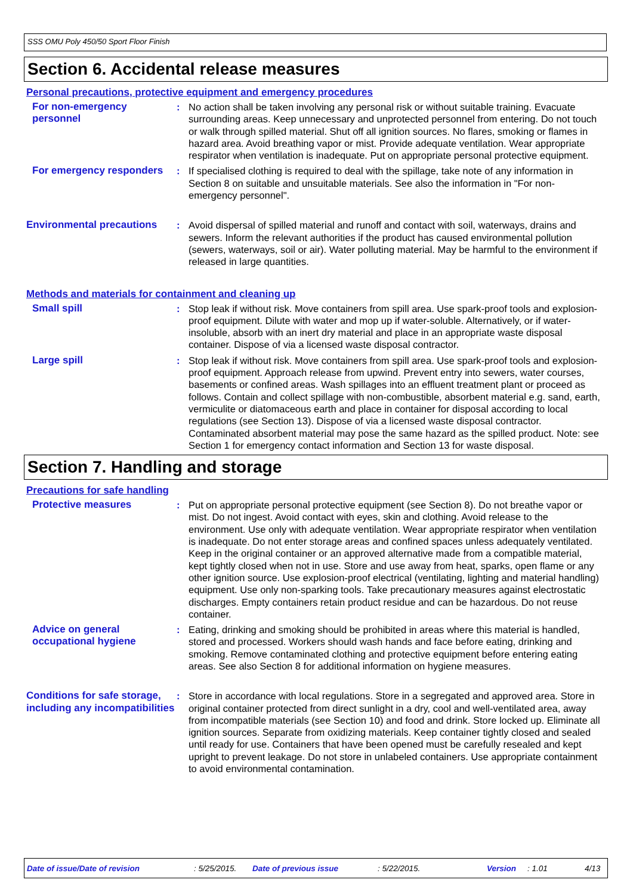SSS OMU Poly 450/50 Sport Floor Finish
Section 6. Accidental release measures
Personal precautions, protective equipment and emergency procedures
For non-emergency personnel
: No action shall be taken involving any personal risk or without suitable training. Evacuate surrounding areas. Keep unnecessary and unprotected personnel from entering. Do not touch or walk through spilled material. Shut off all ignition sources. No flares, smoking or flames in hazard area. Avoid breathing vapor or mist. Provide adequate ventilation. Wear appropriate respirator when ventilation is inadequate. Put on appropriate personal protective equipment.
For emergency responders
: If specialised clothing is required to deal with the spillage, take note of any information in Section 8 on suitable and unsuitable materials. See also the information in "For non-emergency personnel".
Environmental precautions
: Avoid dispersal of spilled material and runoff and contact with soil, waterways, drains and sewers. Inform the relevant authorities if the product has caused environmental pollution (sewers, waterways, soil or air). Water polluting material. May be harmful to the environment if released in large quantities.
Methods and materials for containment and cleaning up
Small spill : Stop leak if without risk. Move containers from spill area. Use spark-proof tools and explosion-proof equipment. Dilute with water and mop up if water-soluble. Alternatively, or if water-insoluble, absorb with an inert dry material and place in an appropriate waste disposal container. Dispose of via a licensed waste disposal contractor.
Large spill : Stop leak if without risk. Move containers from spill area. Use spark-proof tools and explosion-proof equipment. Approach release from upwind. Prevent entry into sewers, water courses, basements or confined areas. Wash spillages into an effluent treatment plant or proceed as follows. Contain and collect spillage with non-combustible, absorbent material e.g. sand, earth, vermiculite or diatomaceous earth and place in container for disposal according to local regulations (see Section 13). Dispose of via a licensed waste disposal contractor. Contaminated absorbent material may pose the same hazard as the spilled product. Note: see Section 1 for emergency contact information and Section 13 for waste disposal.
Section 7. Handling and storage
Precautions for safe handling
Protective measures : Put on appropriate personal protective equipment (see Section 8). Do not breathe vapor or mist. Do not ingest. Avoid contact with eyes, skin and clothing. Avoid release to the environment. Use only with adequate ventilation. Wear appropriate respirator when ventilation is inadequate. Do not enter storage areas and confined spaces unless adequately ventilated. Keep in the original container or an approved alternative made from a compatible material, kept tightly closed when not in use. Store and use away from heat, sparks, open flame or any other ignition source. Use explosion-proof electrical (ventilating, lighting and material handling) equipment. Use only non-sparking tools. Take precautionary measures against electrostatic discharges. Empty containers retain product residue and can be hazardous. Do not reuse container.
Advice on general occupational hygiene
: Eating, drinking and smoking should be prohibited in areas where this material is handled, stored and processed. Workers should wash hands and face before eating, drinking and smoking. Remove contaminated clothing and protective equipment before entering eating areas. See also Section 8 for additional information on hygiene measures.
Conditions for safe storage, including any incompatibilities
: Store in accordance with local regulations. Store in a segregated and approved area. Store in original container protected from direct sunlight in a dry, cool and well-ventilated area, away from incompatible materials (see Section 10) and food and drink. Store locked up. Eliminate all ignition sources. Separate from oxidizing materials. Keep container tightly closed and sealed until ready for use. Containers that have been opened must be carefully resealed and kept upright to prevent leakage. Do not store in unlabeled containers. Use appropriate containment to avoid environmental contamination.
Date of issue/Date of revision: 5/25/2015. Date of previous issue: 5/22/2015. Version: 1.01 4/13